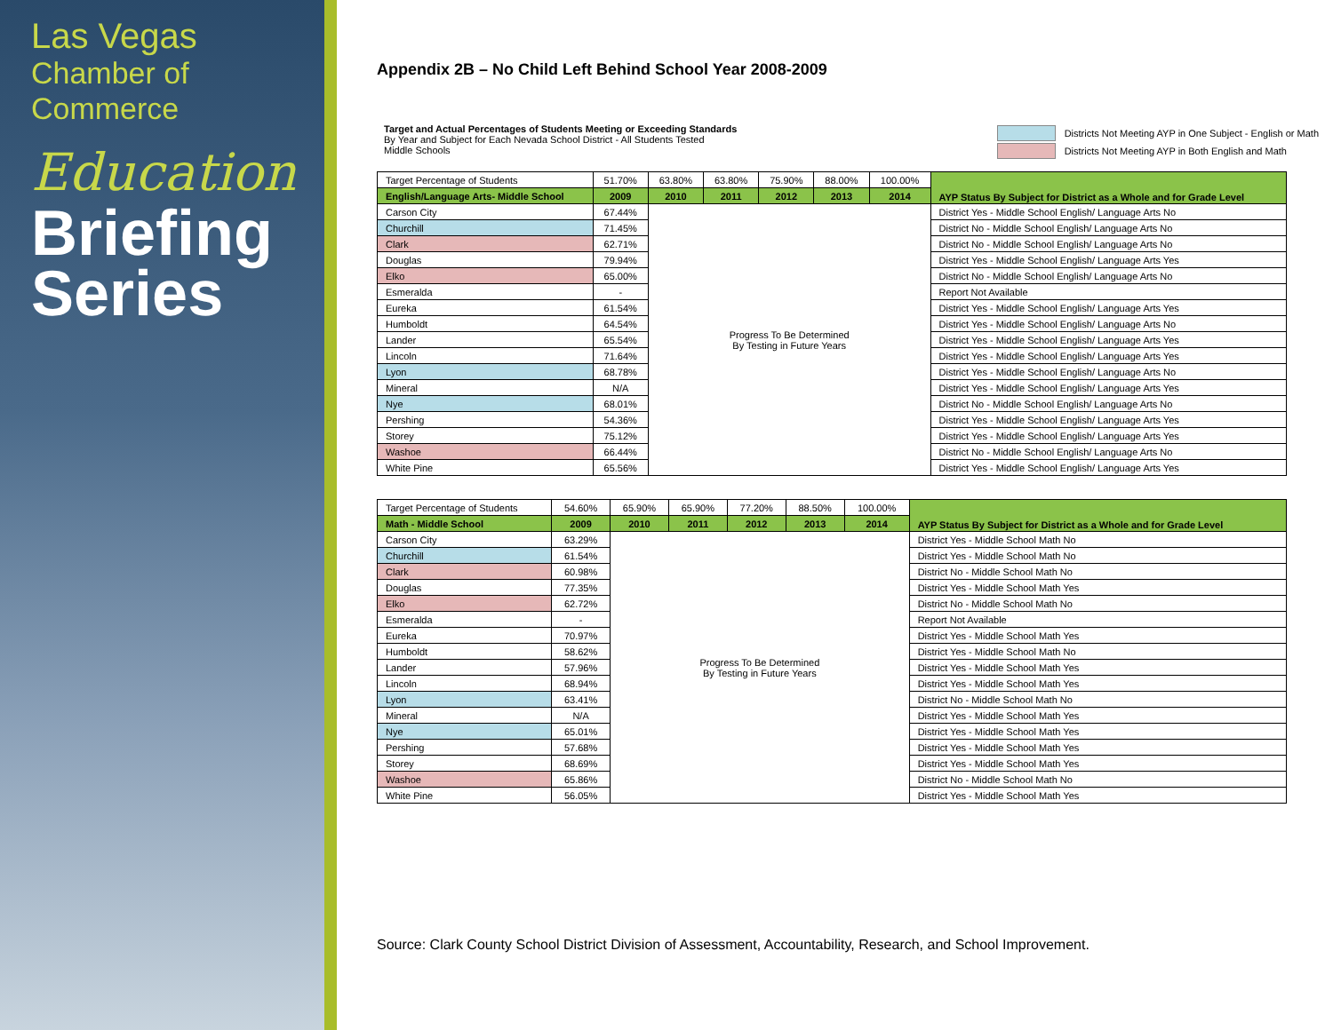Las Vegas Chamber of Commerce
Education
Briefing Series
Appendix 2B – No Child Left Behind School Year 2008-2009
Target and Actual Percentages of Students Meeting or Exceeding Standards
By Year and Subject for Each Nevada School District - All Students Tested
Middle Schools
Districts Not Meeting AYP in One Subject - English or Math
Districts Not Meeting AYP in Both English and Math
| Target Percentage of Students | 51.70% | 63.80% | 63.80% | 75.90% | 88.00% | 100.00% | AYP Status By Subject for District as a Whole and for Grade Level |
| English/Language Arts- Middle School | 2009 | 2010 | 2011 | 2012 | 2013 | 2014 | |
| Carson City | 67.44% | Progress To Be Determined By Testing in Future Years | | | | | District Yes - Middle School English/ Language Arts No |
| Churchill | 71.45% | | | | | | District No - Middle School English/ Language Arts No |
| Clark | 62.71% | | | | | | District No - Middle School English/ Language Arts No |
| Douglas | 79.94% | | | | | | District Yes - Middle School English/ Language Arts Yes |
| Elko | 65.00% | | | | | | District No - Middle School English/ Language Arts No |
| Esmeralda | - | | | | | | Report Not Available |
| Eureka | 61.54% | | | | | | District Yes - Middle School English/ Language Arts Yes |
| Humboldt | 64.54% | | | | | | District Yes - Middle School English/ Language Arts No |
| Lander | 65.54% | | | | | | District Yes - Middle School English/ Language Arts Yes |
| Lincoln | 71.64% | | | | | | District Yes - Middle School English/ Language Arts Yes |
| Lyon | 68.78% | | | | | | District Yes - Middle School English/ Language Arts No |
| Mineral | N/A | | | | | | District Yes - Middle School English/ Language Arts Yes |
| Nye | 68.01% | | | | | | District No - Middle School English/ Language Arts No |
| Pershing | 54.36% | | | | | | District Yes - Middle School English/ Language Arts Yes |
| Storey | 75.12% | | | | | | District Yes - Middle School English/ Language Arts Yes |
| Washoe | 66.44% | | | | | | District No - Middle School English/ Language Arts No |
| White Pine | 65.56% | | | | | | District Yes - Middle School English/ Language Arts Yes |
| Target Percentage of Students | 54.60% | 65.90% | 65.90% | 77.20% | 88.50% | 100.00% | AYP Status By Subject for District as a Whole and for Grade Level |
| Math - Middle School | 2009 | 2010 | 2011 | 2012 | 2013 | 2014 | |
| Carson City | 63.29% | Progress To Be Determined By Testing in Future Years | | | | | District Yes - Middle School Math No |
| Churchill | 61.54% | | | | | | District Yes - Middle School Math No |
| Clark | 60.98% | | | | | | District No - Middle School Math No |
| Douglas | 77.35% | | | | | | District Yes - Middle School Math Yes |
| Elko | 62.72% | | | | | | District No - Middle School Math No |
| Esmeralda | - | | | | | | Report Not Available |
| Eureka | 70.97% | | | | | | District Yes - Middle School Math Yes |
| Humboldt | 58.62% | | | | | | District Yes - Middle School Math No |
| Lander | 57.96% | | | | | | District Yes - Middle School Math Yes |
| Lincoln | 68.94% | | | | | | District Yes - Middle School Math Yes |
| Lyon | 63.41% | | | | | | District No - Middle School Math No |
| Mineral | N/A | | | | | | District Yes - Middle School Math Yes |
| Nye | 65.01% | | | | | | District Yes - Middle School Math Yes |
| Pershing | 57.68% | | | | | | District Yes - Middle School Math Yes |
| Storey | 68.69% | | | | | | District Yes - Middle School Math Yes |
| Washoe | 65.86% | | | | | | District No - Middle School Math No |
| White Pine | 56.05% | | | | | | District Yes - Middle School Math Yes |
Source: Clark County School District Division of Assessment, Accountability, Research, and School Improvement.